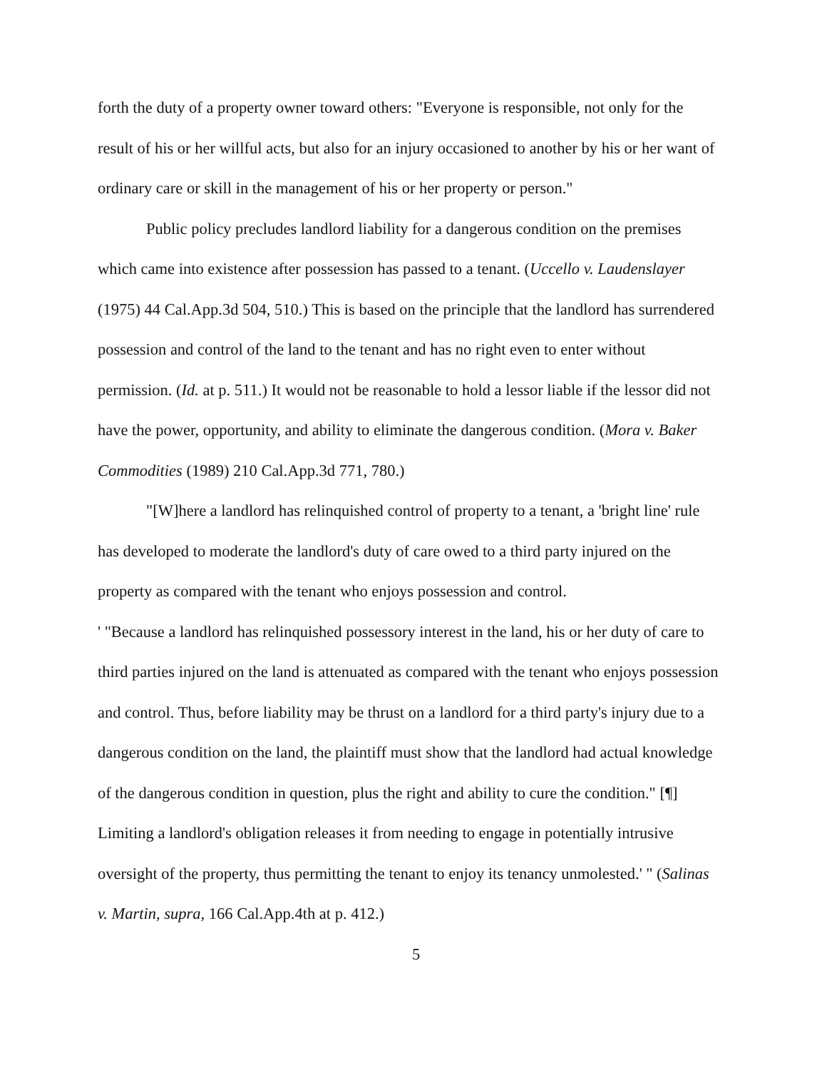forth the duty of a property owner toward others: "Everyone is responsible, not only for the result of his or her willful acts, but also for an injury occasioned to another by his or her want of ordinary care or skill in the management of his or her property or person."
Public policy precludes landlord liability for a dangerous condition on the premises which came into existence after possession has passed to a tenant. (Uccello v. Laudenslayer (1975) 44 Cal.App.3d 504, 510.) This is based on the principle that the landlord has surrendered possession and control of the land to the tenant and has no right even to enter without permission. (Id. at p. 511.) It would not be reasonable to hold a lessor liable if the lessor did not have the power, opportunity, and ability to eliminate the dangerous condition. (Mora v. Baker Commodities (1989) 210 Cal.App.3d 771, 780.)
"[W]here a landlord has relinquished control of property to a tenant, a 'bright line' rule has developed to moderate the landlord's duty of care owed to a third party injured on the property as compared with the tenant who enjoys possession and control.
' "Because a landlord has relinquished possessory interest in the land, his or her duty of care to third parties injured on the land is attenuated as compared with the tenant who enjoys possession and control. Thus, before liability may be thrust on a landlord for a third party's injury due to a dangerous condition on the land, the plaintiff must show that the landlord had actual knowledge of the dangerous condition in question, plus the right and ability to cure the condition." [¶] Limiting a landlord's obligation releases it from needing to engage in potentially intrusive oversight of the property, thus permitting the tenant to enjoy its tenancy unmolested.' " (Salinas v. Martin, supra, 166 Cal.App.4th at p. 412.)
5